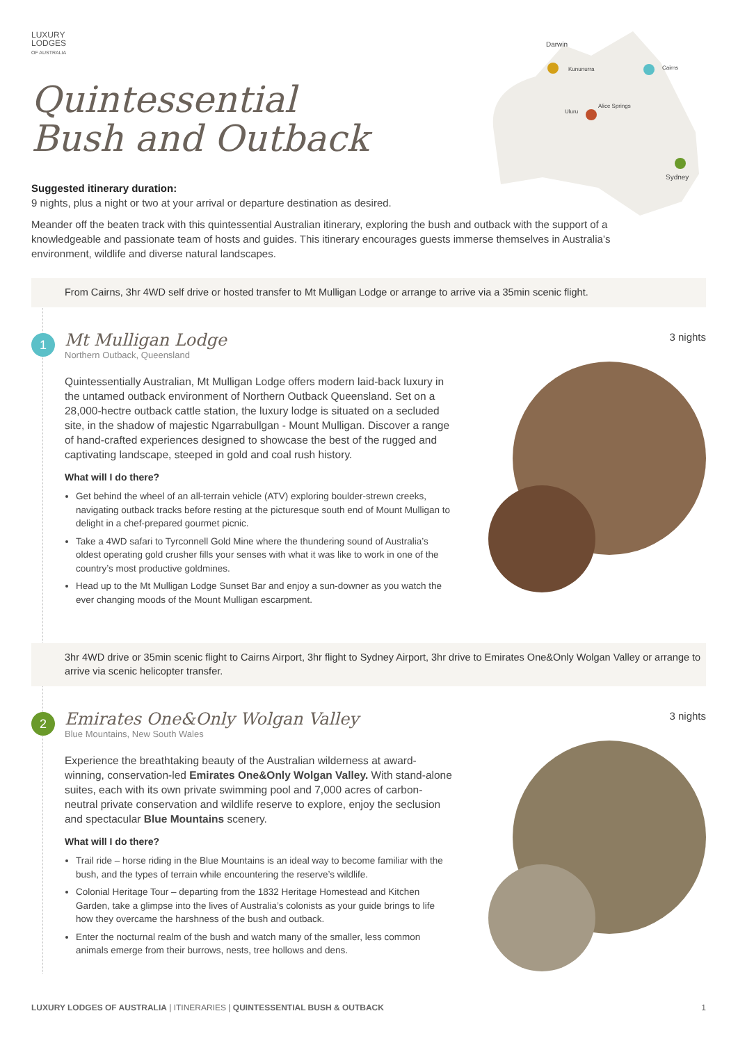LUXURY
LODGES
OF AUSTRALIA
Quintessential
Bush and Outback
Darwin
Kununurra
Cairns
Alice Springs
Uluru
Sydney
Suggested itinerary duration:
9 nights, plus a night or two at your arrival or departure destination as desired.
Meander off the beaten track with this quintessential Australian itinerary, exploring the bush and outback with the support of a knowledgeable and passionate team of hosts and guides. This itinerary encourages guests immerse themselves in Australia’s environment, wildlife and diverse natural landscapes.
From Cairns, 3hr 4WD self drive or hosted transfer to Mt Mulligan Lodge or arrange to arrive via a 35min scenic flight.
1 3 nights
Mt Mulligan Lodge
Northern Outback, Queensland
Quintessentially Australian, Mt Mulligan Lodge offers modern laid-back luxury in the untamed outback environment of Northern Outback Queensland. Set on a 28,000-hectre outback cattle station, the luxury lodge is situated on a secluded site, in the shadow of majestic Ngarrabullgan - Mount Mulligan. Discover a range of hand-crafted experiences designed to showcase the best of the rugged and captivating landscape, steeped in gold and coal rush history.
What will I do there?
Get behind the wheel of an all-terrain vehicle (ATV) exploring boulder-strewn creeks, navigating outback tracks before resting at the picturesque south end of Mount Mulligan to delight in a chef-prepared gourmet picnic.
Take a 4WD safari to Tyrconnell Gold Mine where the thundering sound of Australia’s oldest operating gold crusher fills your senses with what it was like to work in one of the country’s most productive goldmines.
Head up to the Mt Mulligan Lodge Sunset Bar and enjoy a sun-downer as you watch the ever changing moods of the Mount Mulligan escarpment.
3hr 4WD drive or 35min scenic flight to Cairns Airport, 3hr flight to Sydney Airport, 3hr drive to Emirates One&Only Wolgan Valley or arrange to arrive via scenic helicopter transfer.
2 3 nights
Emirates One&Only Wolgan Valley
Blue Mountains, New South Wales
Experience the breathtaking beauty of the Australian wilderness at award-winning, conservation-led Emirates One&Only Wolgan Valley. With stand-alone suites, each with its own private swimming pool and 7,000 acres of carbon-neutral private conservation and wildlife reserve to explore, enjoy the seclusion and spectacular Blue Mountains scenery.
What will I do there?
Trail ride – horse riding in the Blue Mountains is an ideal way to become familiar with the bush, and the types of terrain while encountering the reserve’s wildlife.
Colonial Heritage Tour – departing from the 1832 Heritage Homestead and Kitchen Garden, take a glimpse into the lives of Australia’s colonists as your guide brings to life how they overcame the harshness of the bush and outback.
Enter the nocturnal realm of the bush and watch many of the smaller, less common animals emerge from their burrows, nests, tree hollows and dens.
LUXURY LODGES OF AUSTRALIA | ITINERARIES | QUINTESSENTIAL BUSH & OUTBACK 1